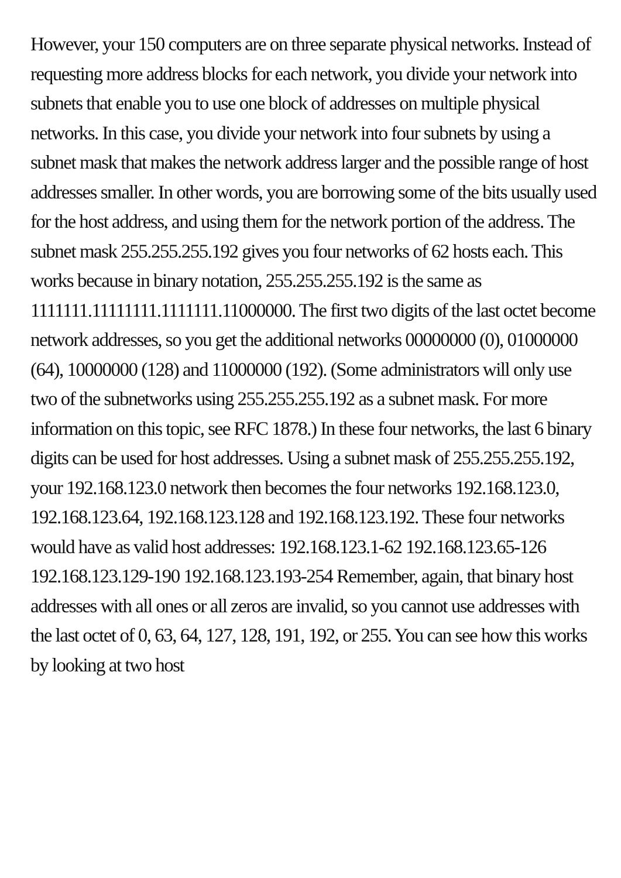However, your 150 computers are on three separate physical networks. Instead of requesting more address blocks for each network, you divide your network into subnets that enable you to use one block of addresses on multiple physical networks. In this case, you divide your network into four subnets by using a subnet mask that makes the network address larger and the possible range of host addresses smaller. In other words, you are borrowing some of the bits usually used for the host address, and using them for the network portion of the address. The subnet mask 255.255.255.192 gives you four networks of 62 hosts each. This works because in binary notation, 255.255.255.192 is the same as 1111111.11111111.1111111.11000000. The first two digits of the last octet become network addresses, so you get the additional networks 00000000 (0), 01000000 (64), 10000000 (128) and 11000000 (192). (Some administrators will only use two of the subnetworks using 255.255.255.192 as a subnet mask. For more information on this topic, see RFC 1878.) In these four networks, the last 6 binary digits can be used for host addresses. Using a subnet mask of 255.255.255.192, your 192.168.123.0 network then becomes the four networks 192.168.123.0, 192.168.123.64, 192.168.123.128 and 192.168.123.192. These four networks would have as valid host addresses: 192.168.123.1-62 192.168.123.65-126 192.168.123.129-190 192.168.123.193-254 Remember, again, that binary host addresses with all ones or all zeros are invalid, so you cannot use addresses with the last octet of 0, 63, 64, 127, 128, 191, 192, or 255. You can see how this works by looking at two host